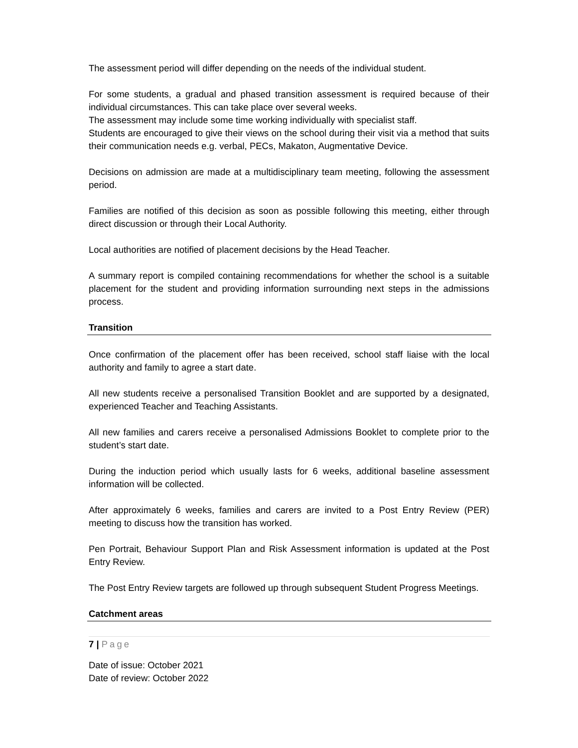The assessment period will differ depending on the needs of the individual student.
For some students, a gradual and phased transition assessment is required because of their individual circumstances. This can take place over several weeks.
The assessment may include some time working individually with specialist staff.
Students are encouraged to give their views on the school during their visit via a method that suits their communication needs e.g. verbal, PECs, Makaton, Augmentative Device.
Decisions on admission are made at a multidisciplinary team meeting, following the assessment period.
Families are notified of this decision as soon as possible following this meeting, either through direct discussion or through their Local Authority.
Local authorities are notified of placement decisions by the Head Teacher.
A summary report is compiled containing recommendations for whether the school is a suitable placement for the student and providing information surrounding next steps in the admissions process.
Transition
Once confirmation of the placement offer has been received, school staff liaise with the local authority and family to agree a start date.
All new students receive a personalised Transition Booklet and are supported by a designated, experienced Teacher and Teaching Assistants.
All new families and carers receive a personalised Admissions Booklet to complete prior to the student’s start date.
During the induction period which usually lasts for 6 weeks, additional baseline assessment information will be collected.
After approximately 6 weeks, families and carers are invited to a Post Entry Review (PER) meeting to discuss how the transition has worked.
Pen Portrait, Behaviour Support Plan and Risk Assessment information is updated at the Post Entry Review.
The Post Entry Review targets are followed up through subsequent Student Progress Meetings.
Catchment areas
7 | Page
Date of issue: October 2021
Date of review: October 2022